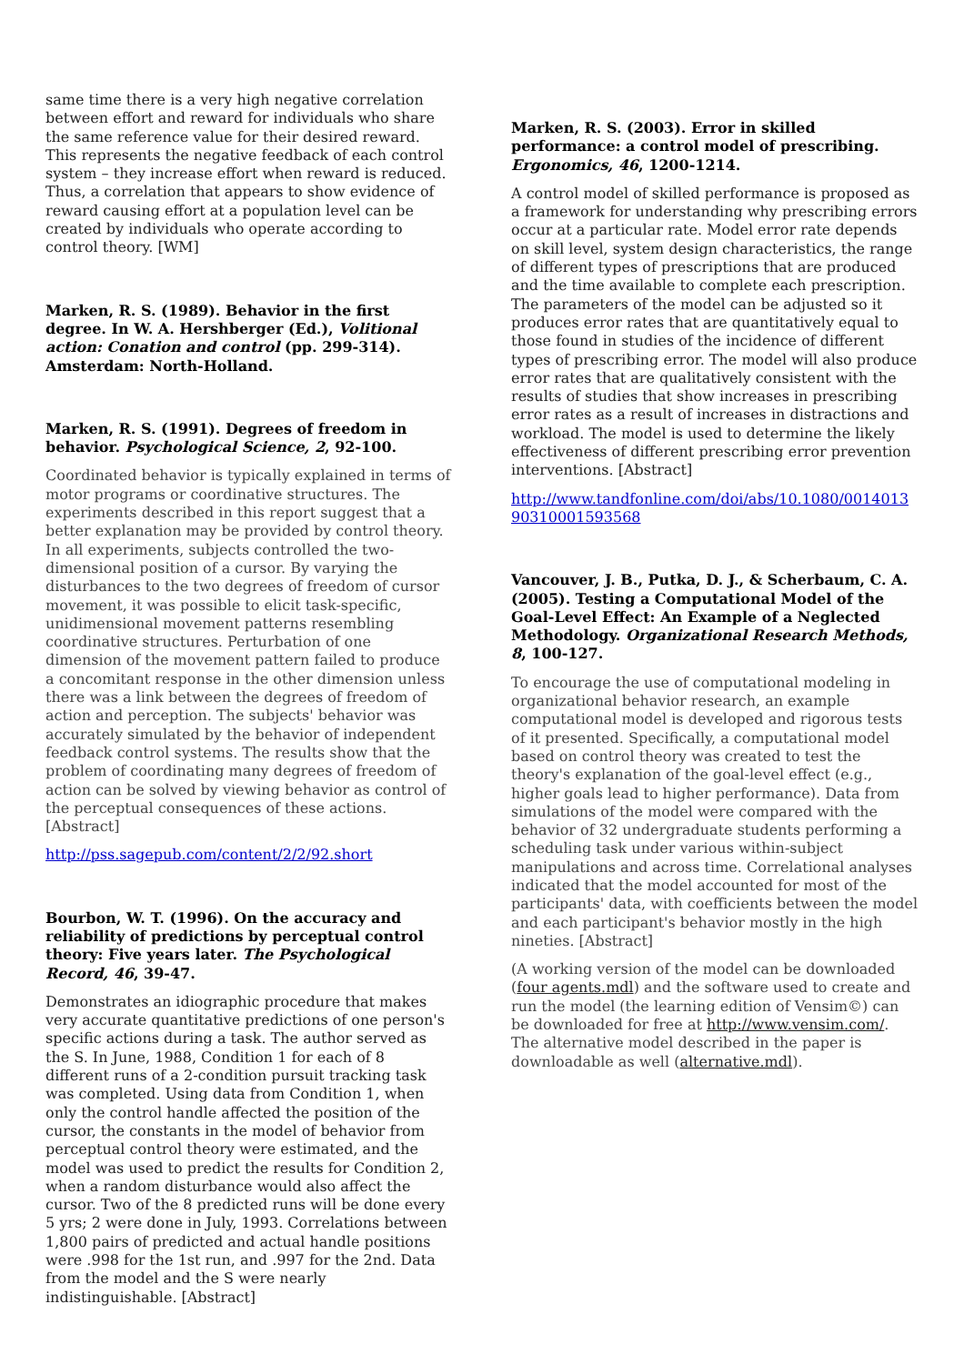same time there is a very high negative correlation between effort and reward for individuals who share the same reference value for their desired reward. This represents the negative feedback of each control system – they increase effort when reward is reduced. Thus, a correlation that appears to show evidence of reward causing effort at a population level can be created by individuals who operate according to control theory. [WM]
Marken, R. S. (1989). Behavior in the first degree. In W. A. Hershberger (Ed.), Volitional action: Conation and control (pp. 299-314). Amsterdam: North-Holland.
Marken, R. S. (1991). Degrees of freedom in behavior. Psychological Science, 2, 92-100.
Coordinated behavior is typically explained in terms of motor programs or coordinative structures. The experiments described in this report suggest that a better explanation may be provided by control theory. In all experiments, subjects controlled the two-dimensional position of a cursor. By varying the disturbances to the two degrees of freedom of cursor movement, it was possible to elicit task-specific, unidimensional movement patterns resembling coordinative structures. Perturbation of one dimension of the movement pattern failed to produce a concomitant response in the other dimension unless there was a link between the degrees of freedom of action and perception. The subjects' behavior was accurately simulated by the behavior of independent feedback control systems. The results show that the problem of coordinating many degrees of freedom of action can be solved by viewing behavior as control of the perceptual consequences of these actions. [Abstract]
http://pss.sagepub.com/content/2/2/92.short
Bourbon, W. T. (1996). On the accuracy and reliability of predictions by perceptual control theory: Five years later. The Psychological Record, 46, 39-47.
Demonstrates an idiographic procedure that makes very accurate quantitative predictions of one person's specific actions during a task. The author served as the S. In June, 1988, Condition 1 for each of 8 different runs of a 2-condition pursuit tracking task was completed. Using data from Condition 1, when only the control handle affected the position of the cursor, the constants in the model of behavior from perceptual control theory were estimated, and the model was used to predict the results for Condition 2, when a random disturbance would also affect the cursor. Two of the 8 predicted runs will be done every 5 yrs; 2 were done in July, 1993. Correlations between 1,800 pairs of predicted and actual handle positions were .998 for the 1st run, and .997 for the 2nd. Data from the model and the S were nearly indistinguishable. [Abstract]
Marken, R. S. (2003). Error in skilled performance: a control model of prescribing. Ergonomics, 46, 1200-1214.
A control model of skilled performance is proposed as a framework for understanding why prescribing errors occur at a particular rate. Model error rate depends on skill level, system design characteristics, the range of different types of prescriptions that are produced and the time available to complete each prescription. The parameters of the model can be adjusted so it produces error rates that are quantitatively equal to those found in studies of the incidence of different types of prescribing error. The model will also produce error rates that are qualitatively consistent with the results of studies that show increases in prescribing error rates as a result of increases in distractions and workload. The model is used to determine the likely effectiveness of different prescribing error prevention interventions. [Abstract]
http://www.tandfonline.com/doi/abs/10.1080/0014013 90310001593568
Vancouver, J. B., Putka, D. J., & Scherbaum, C. A. (2005). Testing a Computational Model of the Goal-Level Effect: An Example of a Neglected Methodology. Organizational Research Methods, 8, 100-127.
To encourage the use of computational modeling in organizational behavior research, an example computational model is developed and rigorous tests of it presented. Specifically, a computational model based on control theory was created to test the theory's explanation of the goal-level effect (e.g., higher goals lead to higher performance). Data from simulations of the model were compared with the behavior of 32 undergraduate students performing a scheduling task under various within-subject manipulations and across time. Correlational analyses indicated that the model accounted for most of the participants' data, with coefficients between the model and each participant's behavior mostly in the high nineties. [Abstract]
(A working version of the model can be downloaded (four agents.mdl) and the software used to create and run the model (the learning edition of Vensim©) can be downloaded for free at http://www.vensim.com/. The alternative model described in the paper is downloadable as well (alternative.mdl).